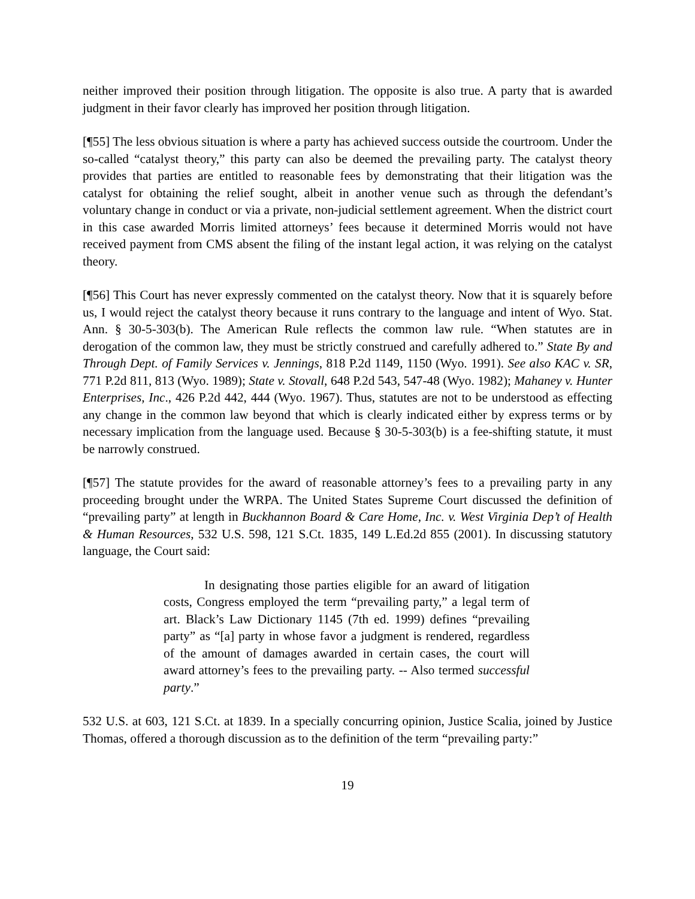neither improved their position through litigation. The opposite is also true. A party that is awarded judgment in their favor clearly has improved her position through litigation.
[¶55] The less obvious situation is where a party has achieved success outside the courtroom. Under the so-called “catalyst theory,” this party can also be deemed the prevailing party. The catalyst theory provides that parties are entitled to reasonable fees by demonstrating that their litigation was the catalyst for obtaining the relief sought, albeit in another venue such as through the defendant’s voluntary change in conduct or via a private, non-judicial settlement agreement. When the district court in this case awarded Morris limited attorneys’ fees because it determined Morris would not have received payment from CMS absent the filing of the instant legal action, it was relying on the catalyst theory.
[¶56] This Court has never expressly commented on the catalyst theory. Now that it is squarely before us, I would reject the catalyst theory because it runs contrary to the language and intent of Wyo. Stat. Ann. § 30-5-303(b). The American Rule reflects the common law rule. “When statutes are in derogation of the common law, they must be strictly construed and carefully adhered to.” State By and Through Dept. of Family Services v. Jennings, 818 P.2d 1149, 1150 (Wyo. 1991). See also KAC v. SR, 771 P.2d 811, 813 (Wyo. 1989); State v. Stovall, 648 P.2d 543, 547-48 (Wyo. 1982); Mahaney v. Hunter Enterprises, Inc., 426 P.2d 442, 444 (Wyo. 1967). Thus, statutes are not to be understood as effecting any change in the common law beyond that which is clearly indicated either by express terms or by necessary implication from the language used. Because § 30-5-303(b) is a fee-shifting statute, it must be narrowly construed.
[¶57] The statute provides for the award of reasonable attorney’s fees to a prevailing party in any proceeding brought under the WRPA. The United States Supreme Court discussed the definition of “prevailing party” at length in Buckhannon Board & Care Home, Inc. v. West Virginia Dep’t of Health & Human Resources, 532 U.S. 598, 121 S.Ct. 1835, 149 L.Ed.2d 855 (2001). In discussing statutory language, the Court said:
In designating those parties eligible for an award of litigation costs, Congress employed the term “prevailing party,” a legal term of art. Black’s Law Dictionary 1145 (7th ed. 1999) defines “prevailing party” as “[a] party in whose favor a judgment is rendered, regardless of the amount of damages awarded in certain cases, the court will award attorney’s fees to the prevailing party. -- Also termed successful party.”
532 U.S. at 603, 121 S.Ct. at 1839. In a specially concurring opinion, Justice Scalia, joined by Justice Thomas, offered a thorough discussion as to the definition of the term “prevailing party:”
19